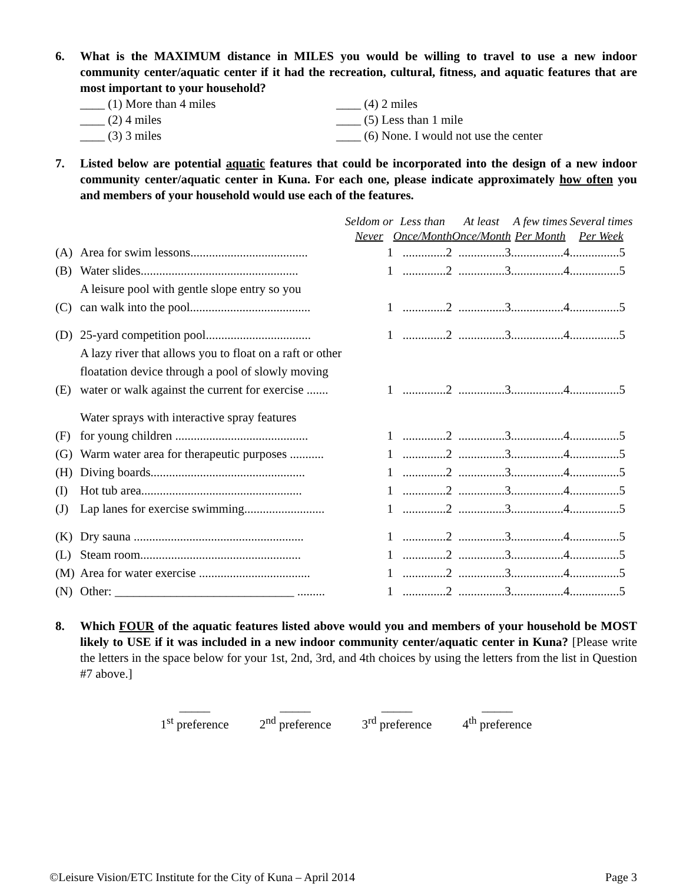6. What is the MAXIMUM distance in MILES you would be willing to travel to use a new indoor community center/aquatic center if it had the recreation, cultural, fitness, and aquatic features that are most important to your household?
____ (1) More than 4 miles ____ (4) 2 miles ____ (2) 4 miles ____ (5) Less than 1 mile ____ (3) 3 miles ____ (6) None. I would not use the center
7. Listed below are potential aquatic features that could be incorporated into the design of a new indoor community center/aquatic center in Kuna. For each one, please indicate approximately how often you and members of your household would use each of the features.
| | | Seldom or Never | Less than Once/Month | At least Once/Month | A few times Per Month | Several times Per Week |
| --- | --- | --- | --- | --- | --- | --- |
| (A) | Area for swim lessons...................................... | 1 | ..............2 | ...............3 | .................4 | ................5 |
| (B) | Water slides................................................... | 1 | ..............2 | ...............3 | .................4 | ................5 |
| (C) | A leisure pool with gentle slope entry so you can walk into the pool....................................... | 1 | ..............2 | ...............3 | .................4 | ................5 |
| (D) | 25-yard competition pool.................................. | 1 | ..............2 | ...............3 | .................4 | ................5 |
| (E) | A lazy river that allows you to float on a raft or other floatation device through a pool of slowly moving water or walk against the current for exercise ....... | 1 | ..............2 | ...............3 | .................4 | ................5 |
| (F) | Water sprays with interactive spray features for young children ........................................... | 1 | ..............2 | ...............3 | .................4 | ................5 |
| (G) | Warm water area for therapeutic purposes ........... | 1 | ..............2 | ...............3 | .................4 | ................5 |
| (H) | Diving boards.................................................. | 1 | ..............2 | ...............3 | .................4 | ................5 |
| (I) | Hot tub area.................................................... | 1 | ..............2 | ...............3 | .................4 | ................5 |
| (J) | Lap lanes for exercise swimming.......................... | 1 | ..............2 | ...............3 | .................4 | ................5 |
| (K) | Dry sauna ....................................................... | 1 | ..............2 | ...............3 | .................4 | ................5 |
| (L) | Steam room.................................................... | 1 | ..............2 | ...............3 | .................4 | ................5 |
| (M) | Area for water exercise .................................... | 1 | ..............2 | ...............3 | .................4 | ................5 |
| (N) | Other: _____________________________ ......... | 1 | ..............2 | ...............3 | .................4 | ................5 |
8. Which FOUR of the aquatic features listed above would you and members of your household be MOST likely to USE if it was included in a new indoor community center/aquatic center in Kuna? [Please write the letters in the space below for your 1st, 2nd, 3rd, and 4th choices by using the letters from the list in Question #7 above.]
_____
1<sup>st</sup> preference
_____
2<sup>nd</sup> preference
_____
3<sup>rd</sup> preference
_____
4<sup>th</sup> preference
©Leisure Vision/ETC Institute for the City of Kuna – April 2014 Page 3